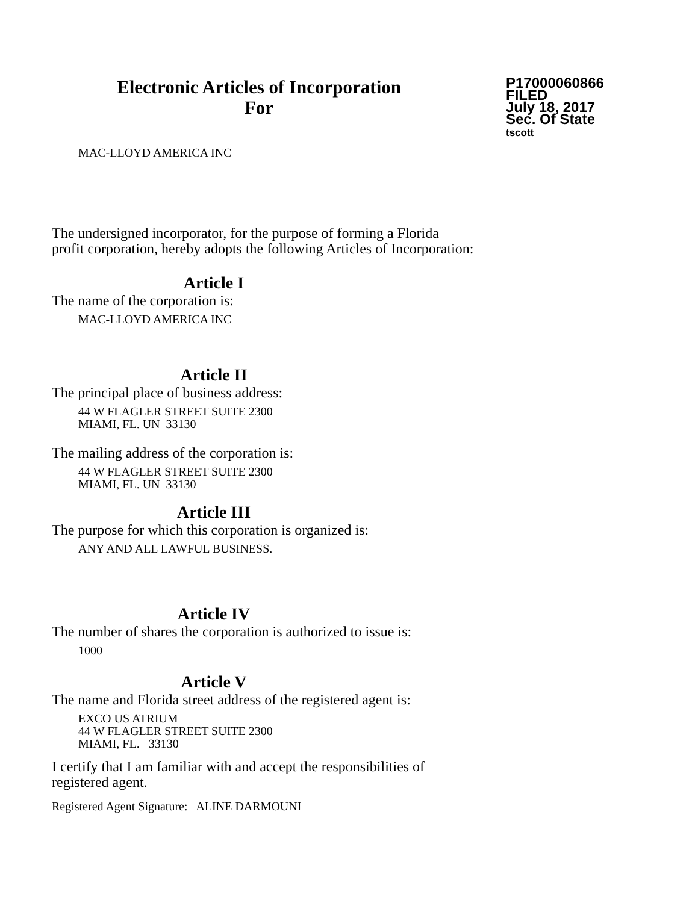Electronic Articles of Incorporation
For
P17000060866
FILED
July 18, 2017
Sec. Of State
tscott
MAC-LLOYD AMERICA INC
The undersigned incorporator, for the purpose of forming a Florida
profit corporation, hereby adopts the following Articles of Incorporation:
Article I
The name of the corporation is:
MAC-LLOYD AMERICA INC
Article II
The principal place of business address:
44 W FLAGLER STREET SUITE 2300
MIAMI, FL. UN 33130
The mailing address of the corporation is:
44 W FLAGLER STREET SUITE 2300
MIAMI, FL. UN 33130
Article III
The purpose for which this corporation is organized is:
ANY AND ALL LAWFUL BUSINESS.
Article IV
The number of shares the corporation is authorized to issue is:
1000
Article V
The name and Florida street address of the registered agent is:
EXCO US ATRIUM
44 W FLAGLER STREET SUITE 2300
MIAMI, FL. 33130
I certify that I am familiar with and accept the responsibilities of
registered agent.
Registered Agent Signature: ALINE DARMOUNI